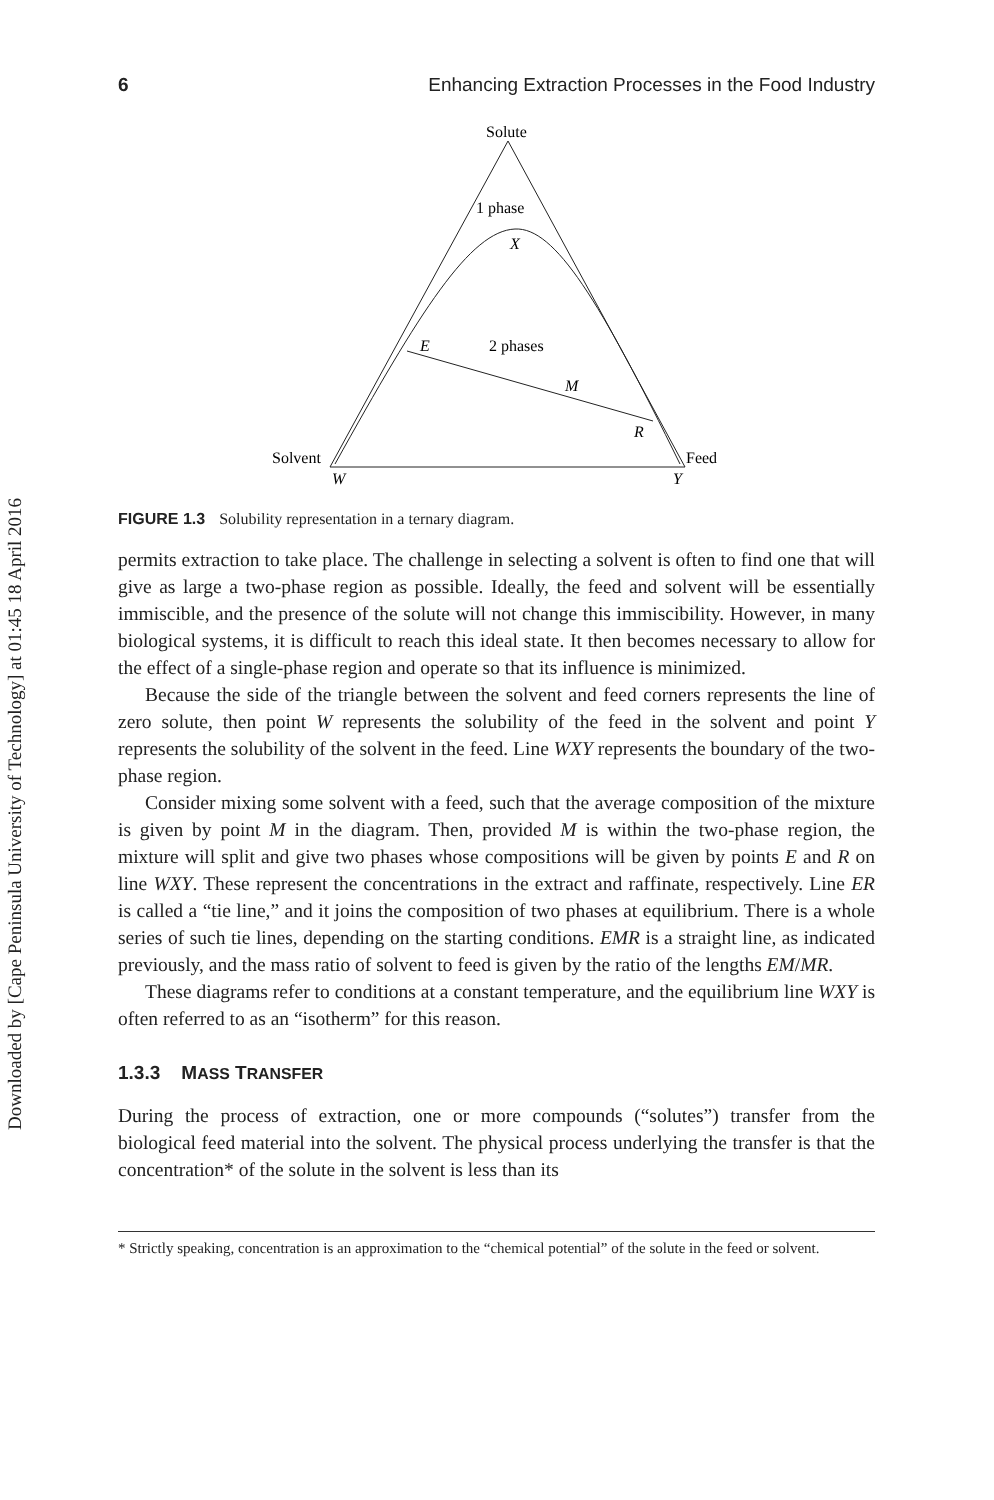Downloaded by [Cape Peninsula University of Technology] at 01:45 18 April 2016
6 Enhancing Extraction Processes in the Food Industry
Solute
1 phase
X
E
2 phases
M
R
Solvent
Feed
W
Y
FIGURE 1.3 Solubility representation in a ternary diagram.
permits extraction to take place. The challenge in selecting a solvent is often to find one that will give as large a two-phase region as possible. Ideally, the feed and solvent will be essentially immiscible, and the presence of the solute will not change this immiscibility. However, in many biological systems, it is difficult to reach this ideal state. It then becomes necessary to allow for the effect of a single-phase region and operate so that its influence is minimized.
Because the side of the triangle between the solvent and feed corners represents the line of zero solute, then point W represents the solubility of the feed in the solvent and point Y represents the solubility of the solvent in the feed. Line WXY represents the boundary of the two-phase region.
Consider mixing some solvent with a feed, such that the average composition of the mixture is given by point M in the diagram. Then, provided M is within the two-phase region, the mixture will split and give two phases whose compositions will be given by points E and R on line WXY. These represent the concentrations in the extract and raffinate, respectively. Line ER is called a “tie line,” and it joins the composition of two phases at equilibrium. There is a whole series of such tie lines, depending on the starting conditions. EMR is a straight line, as indicated previously, and the mass ratio of solvent to feed is given by the ratio of the lengths EM/MR.
These diagrams refer to conditions at a constant temperature, and the equilibrium line WXY is often referred to as an “isotherm” for this reason.
1.3.3 MASS TRANSFER
During the process of extraction, one or more compounds (“solutes”) transfer from the biological feed material into the solvent. The physical process underlying the transfer is that the concentration* of the solute in the solvent is less than its
* Strictly speaking, concentration is an approximation to the “chemical potential” of the solute in the feed or solvent.